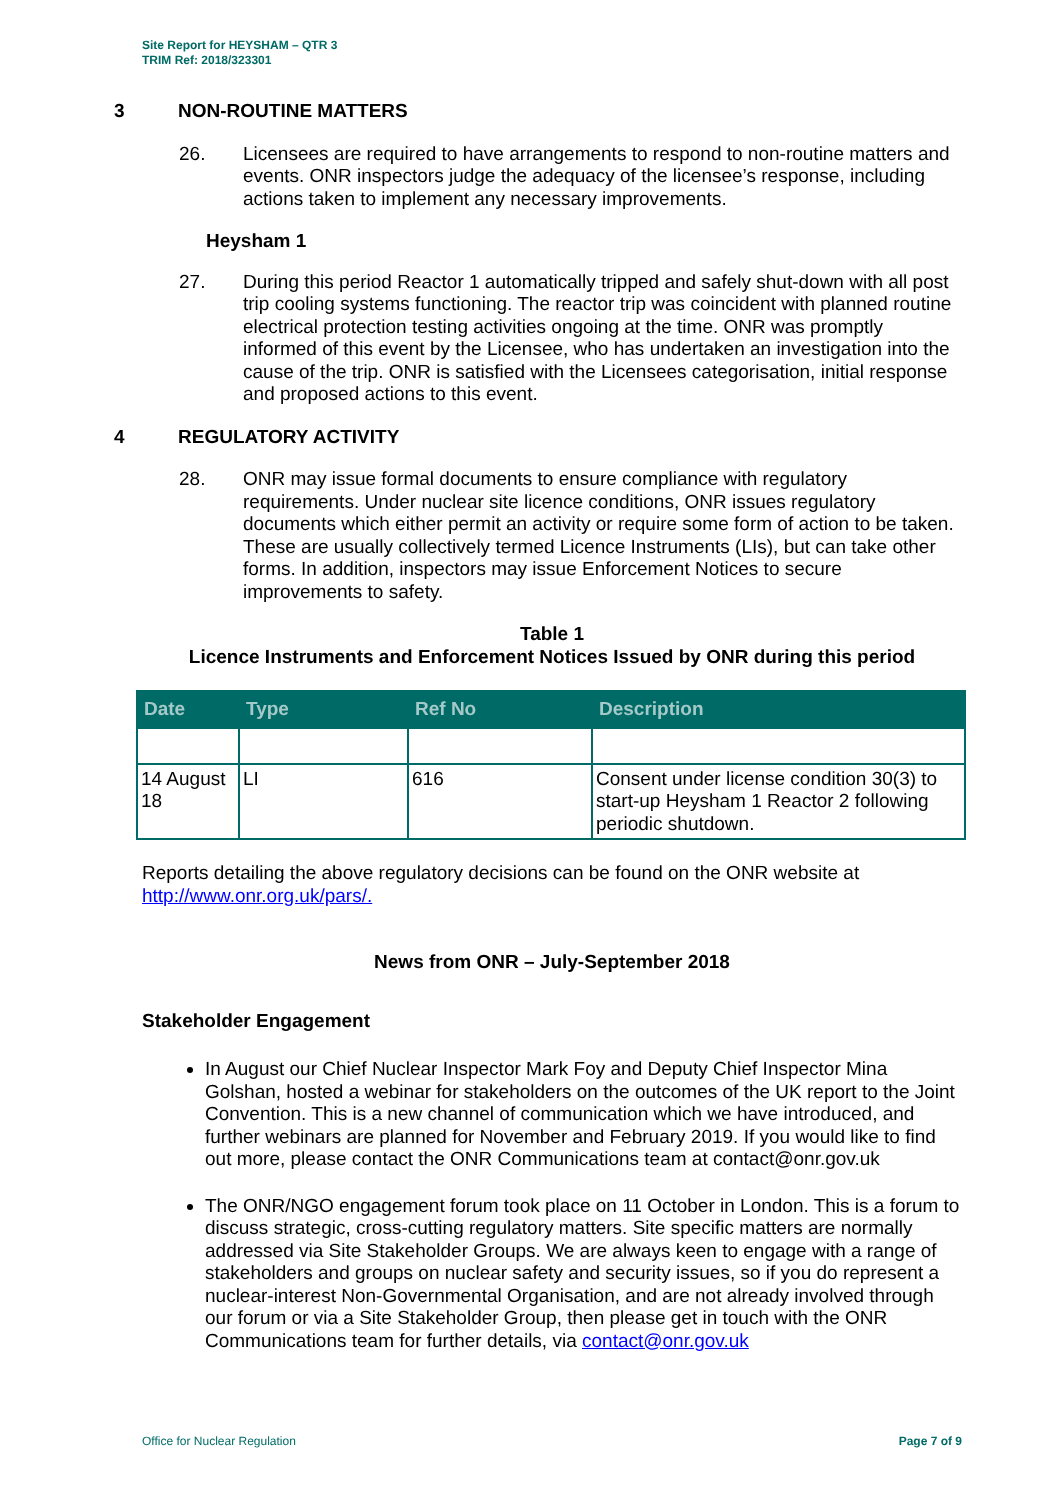Site Report for HEYSHAM – QTR 3
TRIM Ref: 2018/323301
3 NON-ROUTINE MATTERS
26. Licensees are required to have arrangements to respond to non-routine matters and events. ONR inspectors judge the adequacy of the licensee’s response, including actions taken to implement any necessary improvements.
Heysham 1
27. During this period Reactor 1 automatically tripped and safely shut-down with all post trip cooling systems functioning. The reactor trip was coincident with planned routine electrical protection testing activities ongoing at the time. ONR was promptly informed of this event by the Licensee, who has undertaken an investigation into the cause of the trip. ONR is satisfied with the Licensees categorisation, initial response and proposed actions to this event.
4 REGULATORY ACTIVITY
28. ONR may issue formal documents to ensure compliance with regulatory requirements. Under nuclear site licence conditions, ONR issues regulatory documents which either permit an activity or require some form of action to be taken. These are usually collectively termed Licence Instruments (LIs), but can take other forms. In addition, inspectors may issue Enforcement Notices to secure improvements to safety.
Table 1
Licence Instruments and Enforcement Notices Issued by ONR during this period
| Date | Type | Ref No | Description |
| --- | --- | --- | --- |
| 14 August 18 | LI | 616 | Consent under license condition 30(3) to start-up Heysham 1 Reactor 2 following periodic shutdown. |
Reports detailing the above regulatory decisions can be found on the ONR website at http://www.onr.org.uk/pars/.
News from ONR – July-September 2018
Stakeholder Engagement
In August our Chief Nuclear Inspector Mark Foy and Deputy Chief Inspector Mina Golshan, hosted a webinar for stakeholders on the outcomes of the UK report to the Joint Convention. This is a new channel of communication which we have introduced, and further webinars are planned for November and February 2019. If you would like to find out more, please contact the ONR Communications team at contact@onr.gov.uk
The ONR/NGO engagement forum took place on 11 October in London. This is a forum to discuss strategic, cross-cutting regulatory matters. Site specific matters are normally addressed via Site Stakeholder Groups. We are always keen to engage with a range of stakeholders and groups on nuclear safety and security issues, so if you do represent a nuclear-interest Non-Governmental Organisation, and are not already involved through our forum or via a Site Stakeholder Group, then please get in touch with the ONR Communications team for further details, via contact@onr.gov.uk
Office for Nuclear Regulation Page 7 of 9